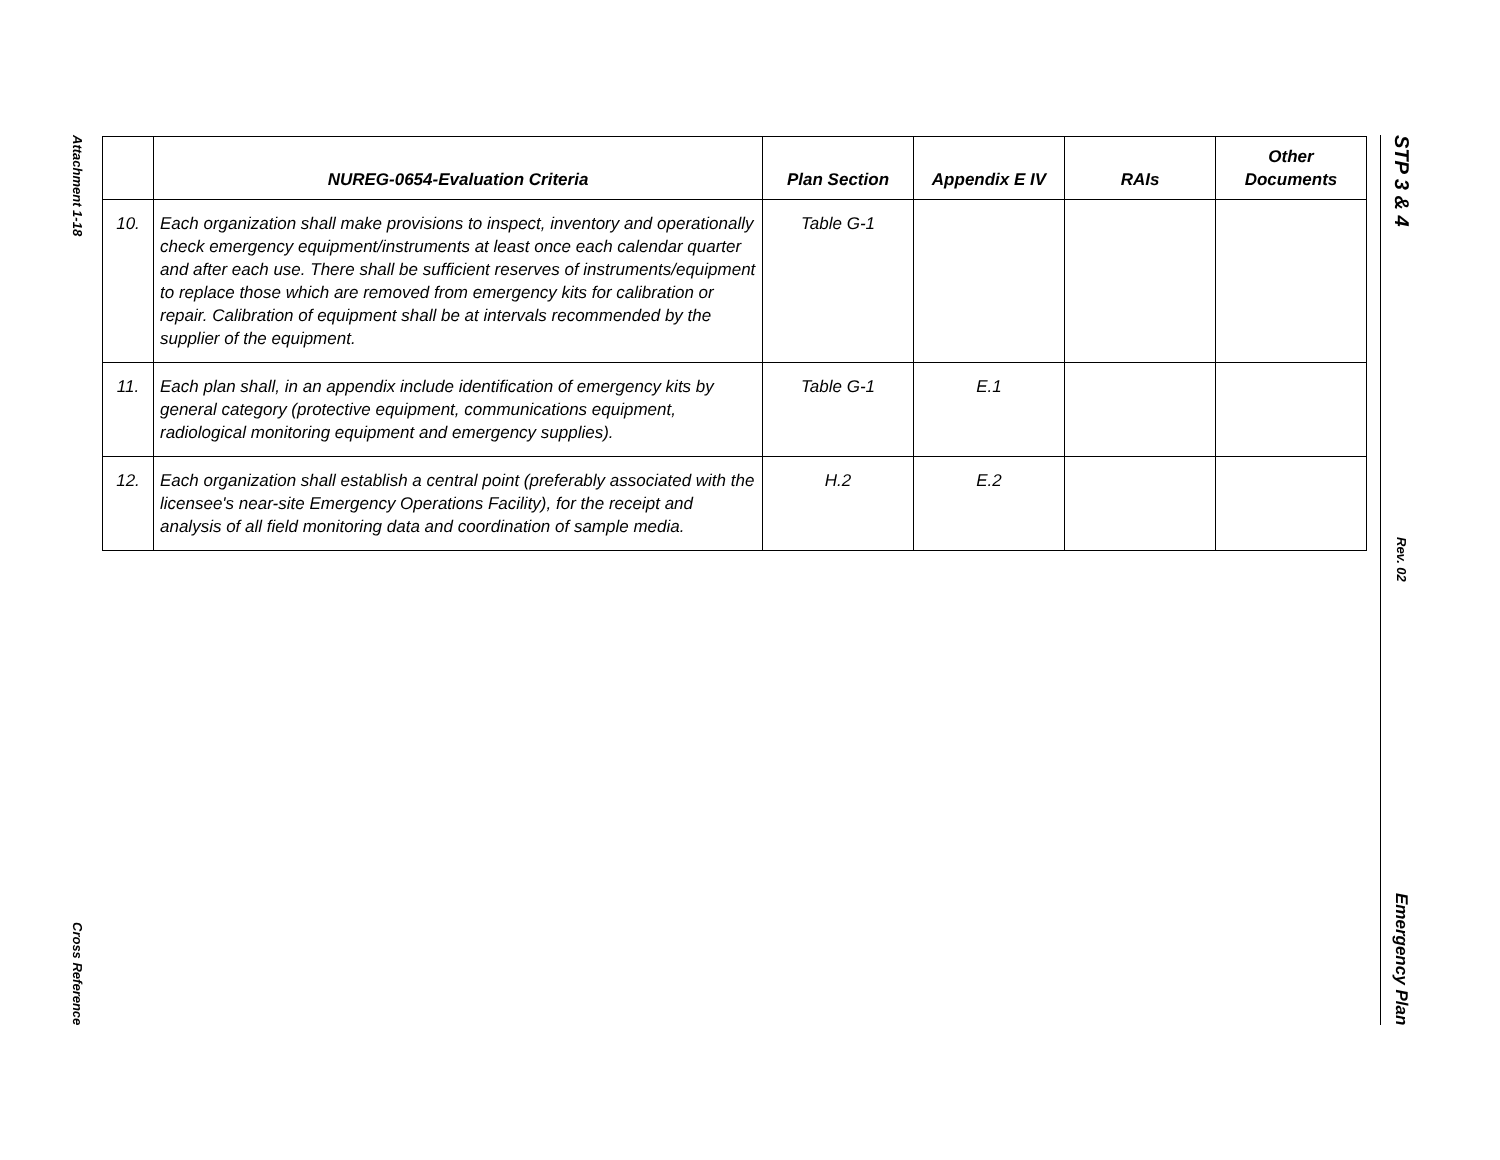Attachment 1-18
Cross Reference
STP 3 & 4
Rev. 02
Emergency Plan
| | NUREG-0654-Evaluation Criteria | Plan Section | Appendix E IV | RAIs | Other Documents |
| --- | --- | --- | --- | --- | --- |
| 10. | Each organization shall make provisions to inspect, inventory and operationally check emergency equipment/instruments at least once each calendar quarter and after each use. There shall be sufficient reserves of instruments/equipment to replace those which are removed from emergency kits for calibration or repair. Calibration of equipment shall be at intervals recommended by the supplier of the equipment. | Table G-1 | | | |
| 11. | Each plan shall, in an appendix include identification of emergency kits by general category (protective equipment, communications equipment, radiological monitoring equipment and emergency supplies). | Table G-1 | E.1 | | |
| 12. | Each organization shall establish a central point (preferably associated with the licensee's near-site Emergency Operations Facility), for the receipt and analysis of all field monitoring data and coordination of sample media. | H.2 | E.2 | | |